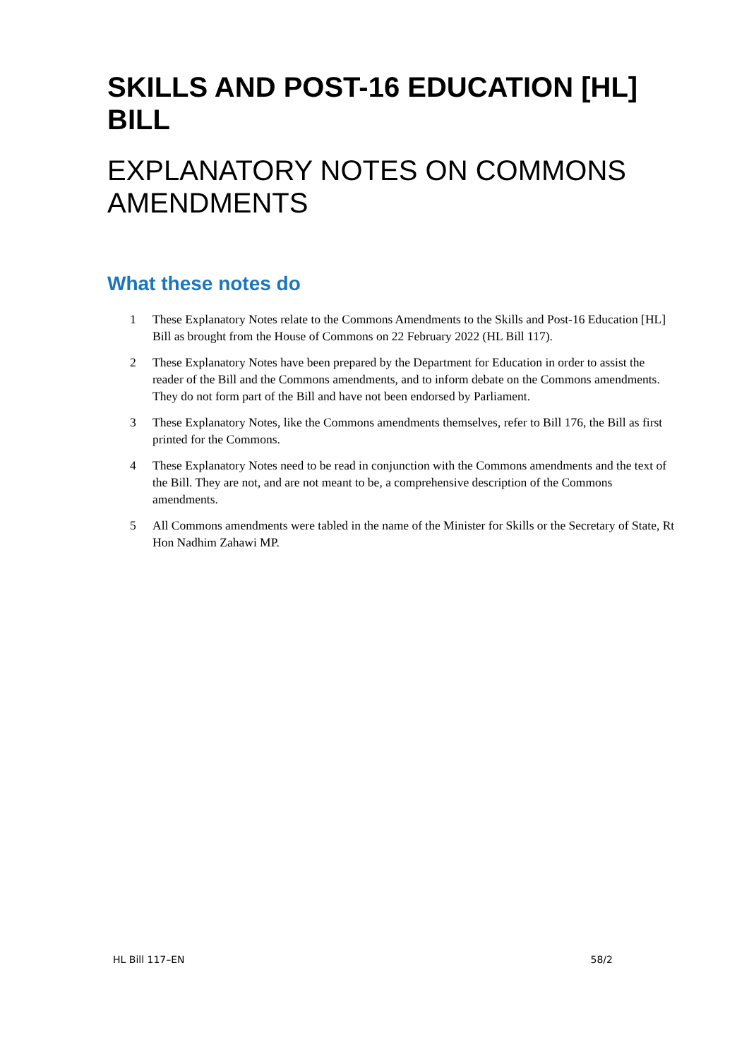SKILLS AND POST-16 EDUCATION [HL] BILL
EXPLANATORY NOTES ON COMMONS AMENDMENTS
What these notes do
1 These Explanatory Notes relate to the Commons Amendments to the Skills and Post-16 Education [HL] Bill as brought from the House of Commons on 22 February 2022 (HL Bill 117).
2 These Explanatory Notes have been prepared by the Department for Education in order to assist the reader of the Bill and the Commons amendments, and to inform debate on the Commons amendments. They do not form part of the Bill and have not been endorsed by Parliament.
3 These Explanatory Notes, like the Commons amendments themselves, refer to Bill 176, the Bill as first printed for the Commons.
4 These Explanatory Notes need to be read in conjunction with the Commons amendments and the text of the Bill. They are not, and are not meant to be, a comprehensive description of the Commons amendments.
5 All Commons amendments were tabled in the name of the Minister for Skills or the Secretary of State, Rt Hon Nadhim Zahawi MP.
HL Bill 117–EN 58/2